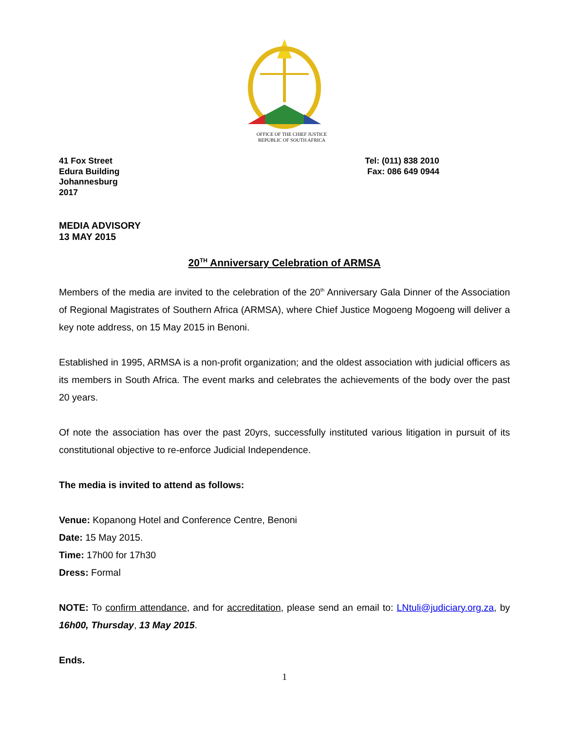OFFICE OF THE CHIEF JUSTICE
REPUBLIC OF SOUTH AFRICA
41 Fox Street
Edura Building
Johannesburg
2017
Tel: (011) 838 2010
Fax: 086 649 0944
MEDIA ADVISORY
13 MAY 2015
20<sup>TH</sup> Anniversary Celebration of ARMSA
Members of the media are invited to the celebration of the 20<sup>th</sup> Anniversary Gala Dinner of the Association of Regional Magistrates of Southern Africa (ARMSA), where Chief Justice Mogoeng Mogoeng will deliver a key note address, on 15 May 2015 in Benoni.
Established in 1995, ARMSA is a non-profit organization; and the oldest association with judicial officers as its members in South Africa. The event marks and celebrates the achievements of the body over the past 20 years.
Of note the association has over the past 20yrs, successfully instituted various litigation in pursuit of its constitutional objective to re-enforce Judicial Independence.
The media is invited to attend as follows:
Venue: Kopanong Hotel and Conference Centre, Benoni
Date: 15 May 2015.
Time: 17h00 for 17h30
Dress: Formal
NOTE: To confirm attendance, and for accreditation, please send an email to: LNtuli@judiciary.org.za, by 16h00, Thursday, 13 May 2015.
Ends.
1